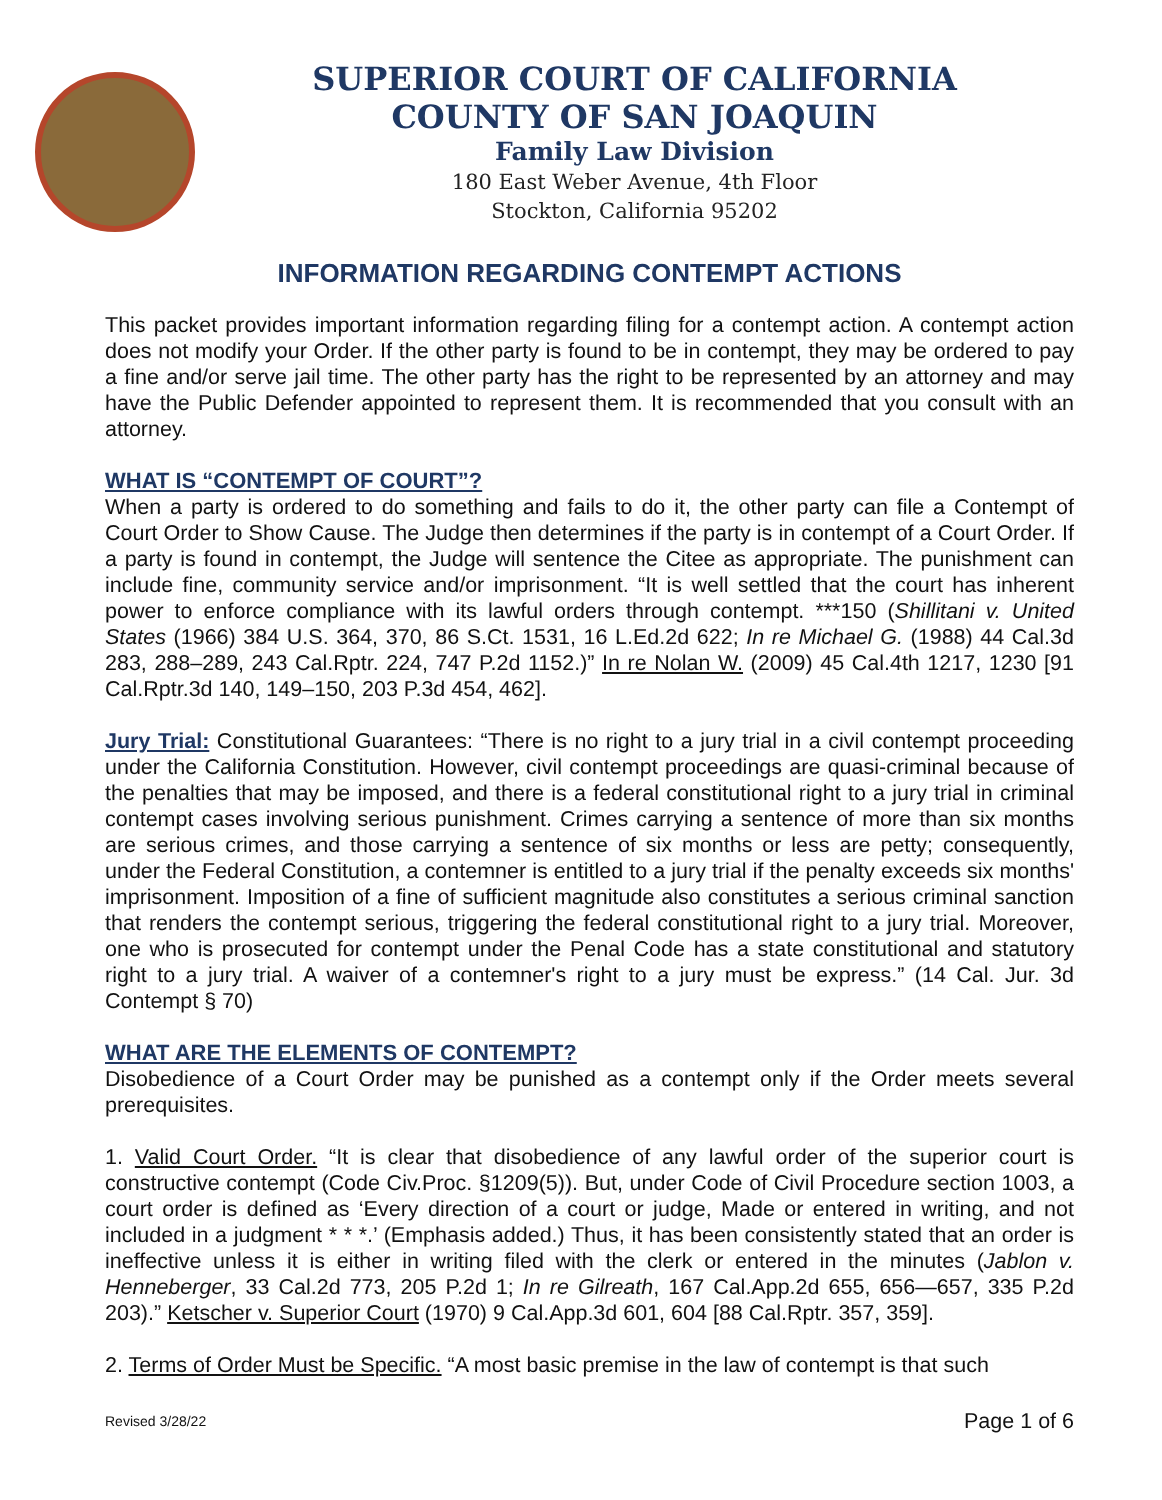SUPERIOR COURT OF CALIFORNIA
COUNTY OF SAN JOAQUIN
Family Law Division
180 East Weber Avenue, 4th Floor
Stockton, California 95202
INFORMATION REGARDING CONTEMPT ACTIONS
This packet provides important information regarding filing for a contempt action. A contempt action does not modify your Order. If the other party is found to be in contempt, they may be ordered to pay a fine and/or serve jail time. The other party has the right to be represented by an attorney and may have the Public Defender appointed to represent them. It is recommended that you consult with an attorney.
WHAT IS “CONTEMPT OF COURT”?
When a party is ordered to do something and fails to do it, the other party can file a Contempt of Court Order to Show Cause. The Judge then determines if the party is in contempt of a Court Order. If a party is found in contempt, the Judge will sentence the Citee as appropriate. The punishment can include fine, community service and/or imprisonment. “It is well settled that the court has inherent power to enforce compliance with its lawful orders through contempt. ***150 (Shillitani v. United States (1966) 384 U.S. 364, 370, 86 S.Ct. 1531, 16 L.Ed.2d 622; In re Michael G. (1988) 44 Cal.3d 283, 288–289, 243 Cal.Rptr. 224, 747 P.2d 1152.)” In re Nolan W. (2009) 45 Cal.4th 1217, 1230 [91 Cal.Rptr.3d 140, 149–150, 203 P.3d 454, 462].
Jury Trial: Constitutional Guarantees: “There is no right to a jury trial in a civil contempt proceeding under the California Constitution. However, civil contempt proceedings are quasi-criminal because of the penalties that may be imposed, and there is a federal constitutional right to a jury trial in criminal contempt cases involving serious punishment. Crimes carrying a sentence of more than six months are serious crimes, and those carrying a sentence of six months or less are petty; consequently, under the Federal Constitution, a contemner is entitled to a jury trial if the penalty exceeds six months' imprisonment. Imposition of a fine of sufficient magnitude also constitutes a serious criminal sanction that renders the contempt serious, triggering the federal constitutional right to a jury trial. Moreover, one who is prosecuted for contempt under the Penal Code has a state constitutional and statutory right to a jury trial. A waiver of a contemner's right to a jury must be express.” (14 Cal. Jur. 3d Contempt § 70)
WHAT ARE THE ELEMENTS OF CONTEMPT?
Disobedience of a Court Order may be punished as a contempt only if the Order meets several prerequisites.
1. Valid Court Order. “It is clear that disobedience of any lawful order of the superior court is constructive contempt (Code Civ.Proc. §1209(5)). But, under Code of Civil Procedure section 1003, a court order is defined as ‘Every direction of a court or judge, Made or entered in writing, and not included in a judgment * * *.’ (Emphasis added.) Thus, it has been consistently stated that an order is ineffective unless it is either in writing filed with the clerk or entered in the minutes (Jablon v. Henneberger, 33 Cal.2d 773, 205 P.2d 1; In re Gilreath, 167 Cal.App.2d 655, 656—657, 335 P.2d 203).” Ketscher v. Superior Court (1970) 9 Cal.App.3d 601, 604 [88 Cal.Rptr. 357, 359].
2. Terms of Order Must be Specific. “A most basic premise in the law of contempt is that such
Revised 3/28/22 Page 1 of 6